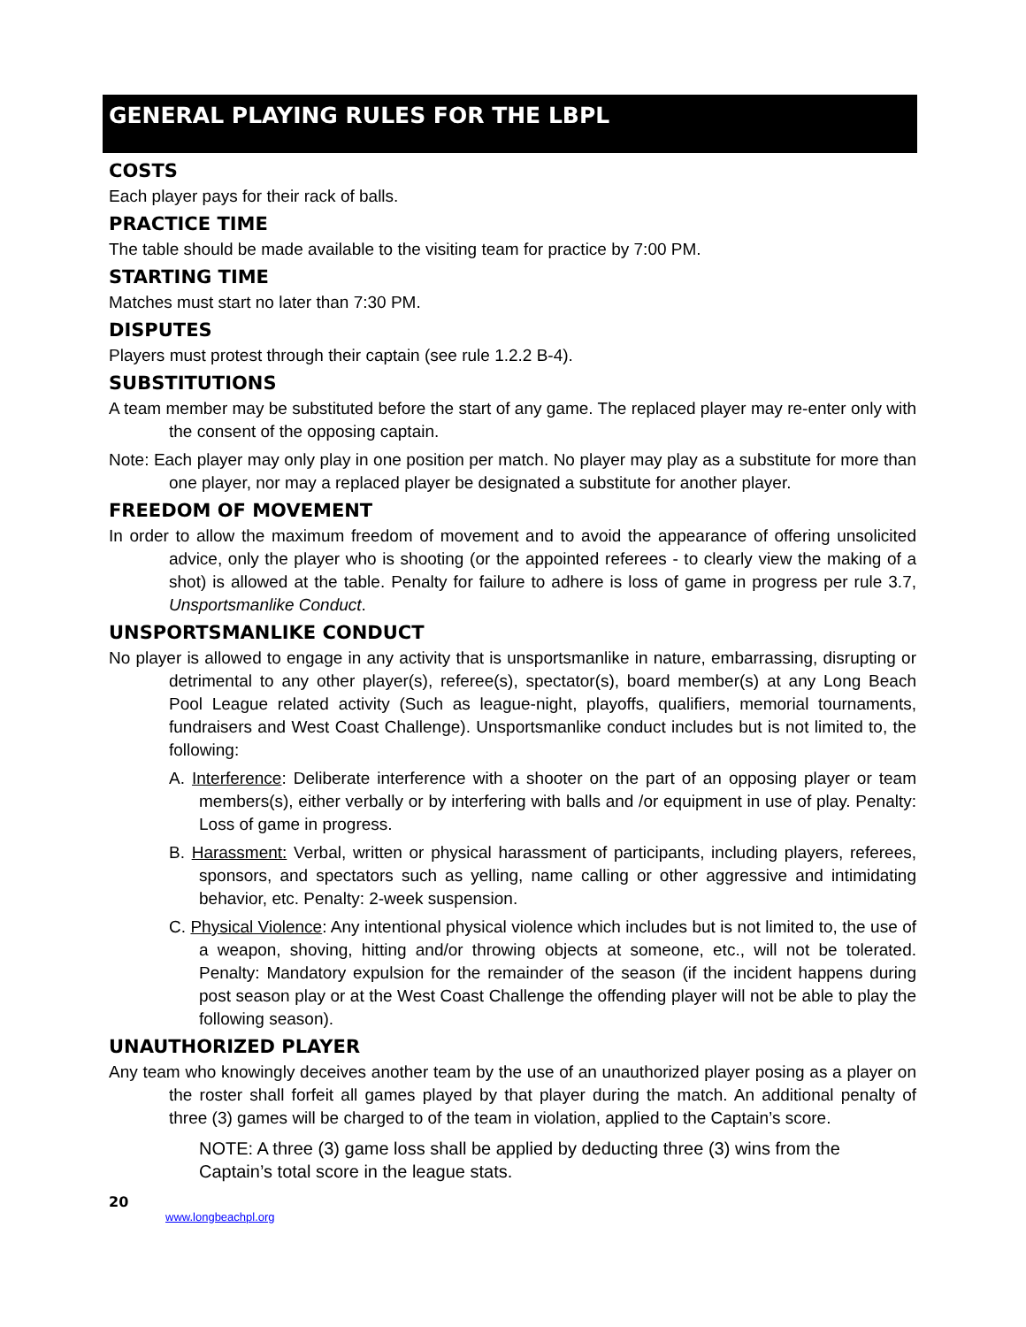GENERAL PLAYING RULES FOR THE LBPL
COSTS
Each player pays for their rack of balls.
PRACTICE TIME
The table should be made available to the visiting team for practice by 7:00 PM.
STARTING TIME
Matches must start no later than 7:30 PM.
DISPUTES
Players must protest through their captain (see rule 1.2.2 B-4).
SUBSTITUTIONS
A team member may be substituted before the start of any game. The replaced player may re-enter only with the consent of the opposing captain.
Note: Each player may only play in one position per match. No player may play as a substitute for more than one player, nor may a replaced player be designated a substitute for another player.
FREEDOM OF MOVEMENT
In order to allow the maximum freedom of movement and to avoid the appearance of offering unsolicited advice, only the player who is shooting (or the appointed referees - to clearly view the making of a shot) is allowed at the table. Penalty for failure to adhere is loss of game in progress per rule 3.7, Unsportsmanlike Conduct.
UNSPORTSMANLIKE CONDUCT
No player is allowed to engage in any activity that is unsportsmanlike in nature, embarrassing, disrupting or detrimental to any other player(s), referee(s), spectator(s), board member(s) at any Long Beach Pool League related activity (Such as league-night, playoffs, qualifiers, memorial tournaments, fundraisers and West Coast Challenge). Unsportsmanlike conduct includes but is not limited to, the following:
A. Interference: Deliberate interference with a shooter on the part of an opposing player or team members(s), either verbally or by interfering with balls and /or equipment in use of play. Penalty: Loss of game in progress.
B. Harassment: Verbal, written or physical harassment of participants, including players, referees, sponsors, and spectators such as yelling, name calling or other aggressive and intimidating behavior, etc. Penalty: 2-week suspension.
C. Physical Violence: Any intentional physical violence which includes but is not limited to, the use of a weapon, shoving, hitting and/or throwing objects at someone, etc., will not be tolerated. Penalty: Mandatory expulsion for the remainder of the season (if the incident happens during post season play or at the West Coast Challenge the offending player will not be able to play the following season).
UNAUTHORIZED PLAYER
Any team who knowingly deceives another team by the use of an unauthorized player posing as a player on the roster shall forfeit all games played by that player during the match. An additional penalty of three (3) games will be charged to of the team in violation, applied to the Captain’s score.
NOTE: A three (3) game loss shall be applied by deducting three (3) wins from the Captain’s total score in the league stats.
20
www.longbeachpl.org